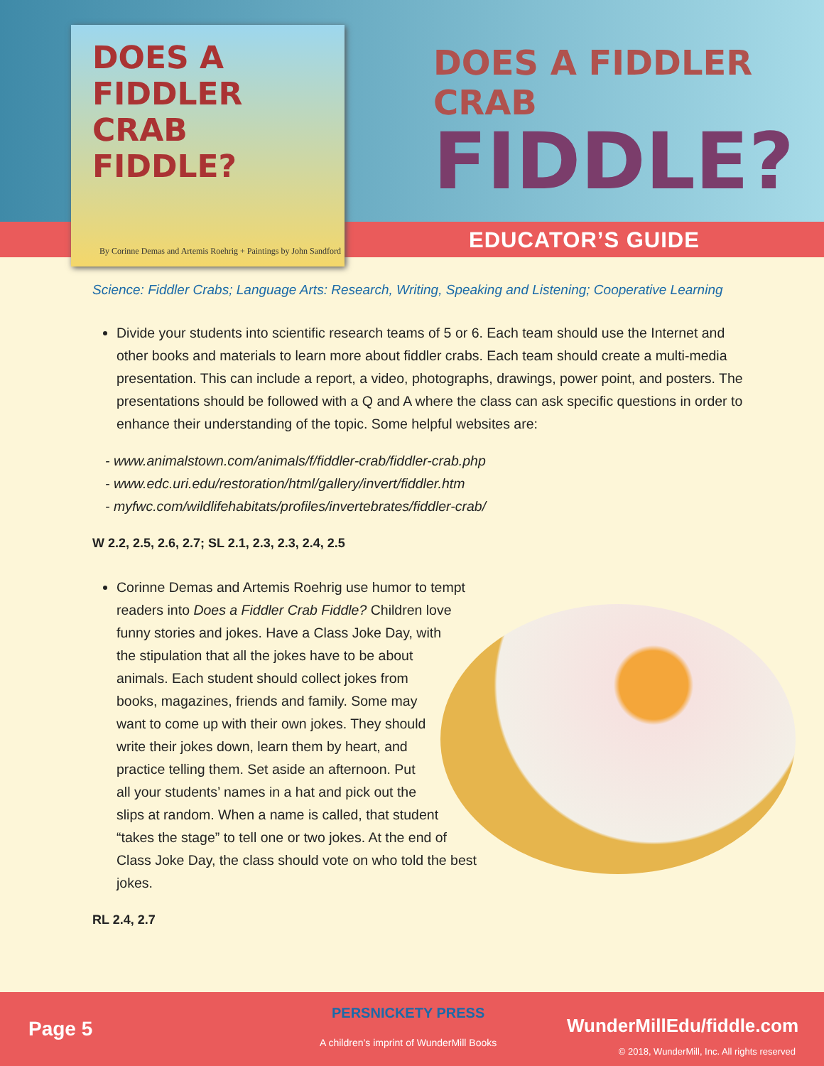DOES A FIDDLER CRAB FIDDLE?
By Corinne Demas and Artemis Roehrig + Paintings by John Sandford
DOES A FIDDLER CRAB
FIDDLE?
EDUCATOR’S GUIDE
Science: Fiddler Crabs; Language Arts: Research, Writing, Speaking and Listening; Cooperative Learning
Divide your students into scientific research teams of 5 or 6. Each team should use the Internet and other books and materials to learn more about fiddler crabs. Each team should create a multi-media presentation. This can include a report, a video, photographs, drawings, power point, and posters. The presentations should be followed with a Q and A where the class can ask specific questions in order to enhance their understanding of the topic. Some helpful websites are:
- www.animalstown.com/animals/f/fiddler-crab/fiddler-crab.php
- www.edc.uri.edu/restoration/html/gallery/invert/fiddler.htm
- myfwc.com/wildlifehabitats/profiles/invertebrates/fiddler-crab/
W 2.2, 2.5, 2.6, 2.7; SL 2.1, 2.3, 2.3, 2.4, 2.5
Corinne Demas and Artemis Roehrig use humor to tempt readers into Does a Fiddler Crab Fiddle? Children love funny stories and jokes. Have a Class Joke Day, with the stipulation that all the jokes have to be about animals. Each student should collect jokes from books, magazines, friends and family. Some may want to come up with their own jokes. They should write their jokes down, learn them by heart, and practice telling them. Set aside an afternoon. Put all your students’ names in a hat and pick out the slips at random. When a name is called, that student “takes the stage” to tell one or two jokes. At the end of Class Joke Day, the class should vote on who told the best jokes.
RL 2.4, 2.7
Page 5
PERSNICKETY PRESS
A children’s imprint of WunderMill Books
WunderMillEdu/fiddle.com
© 2018, WunderMill, Inc. All rights reserved